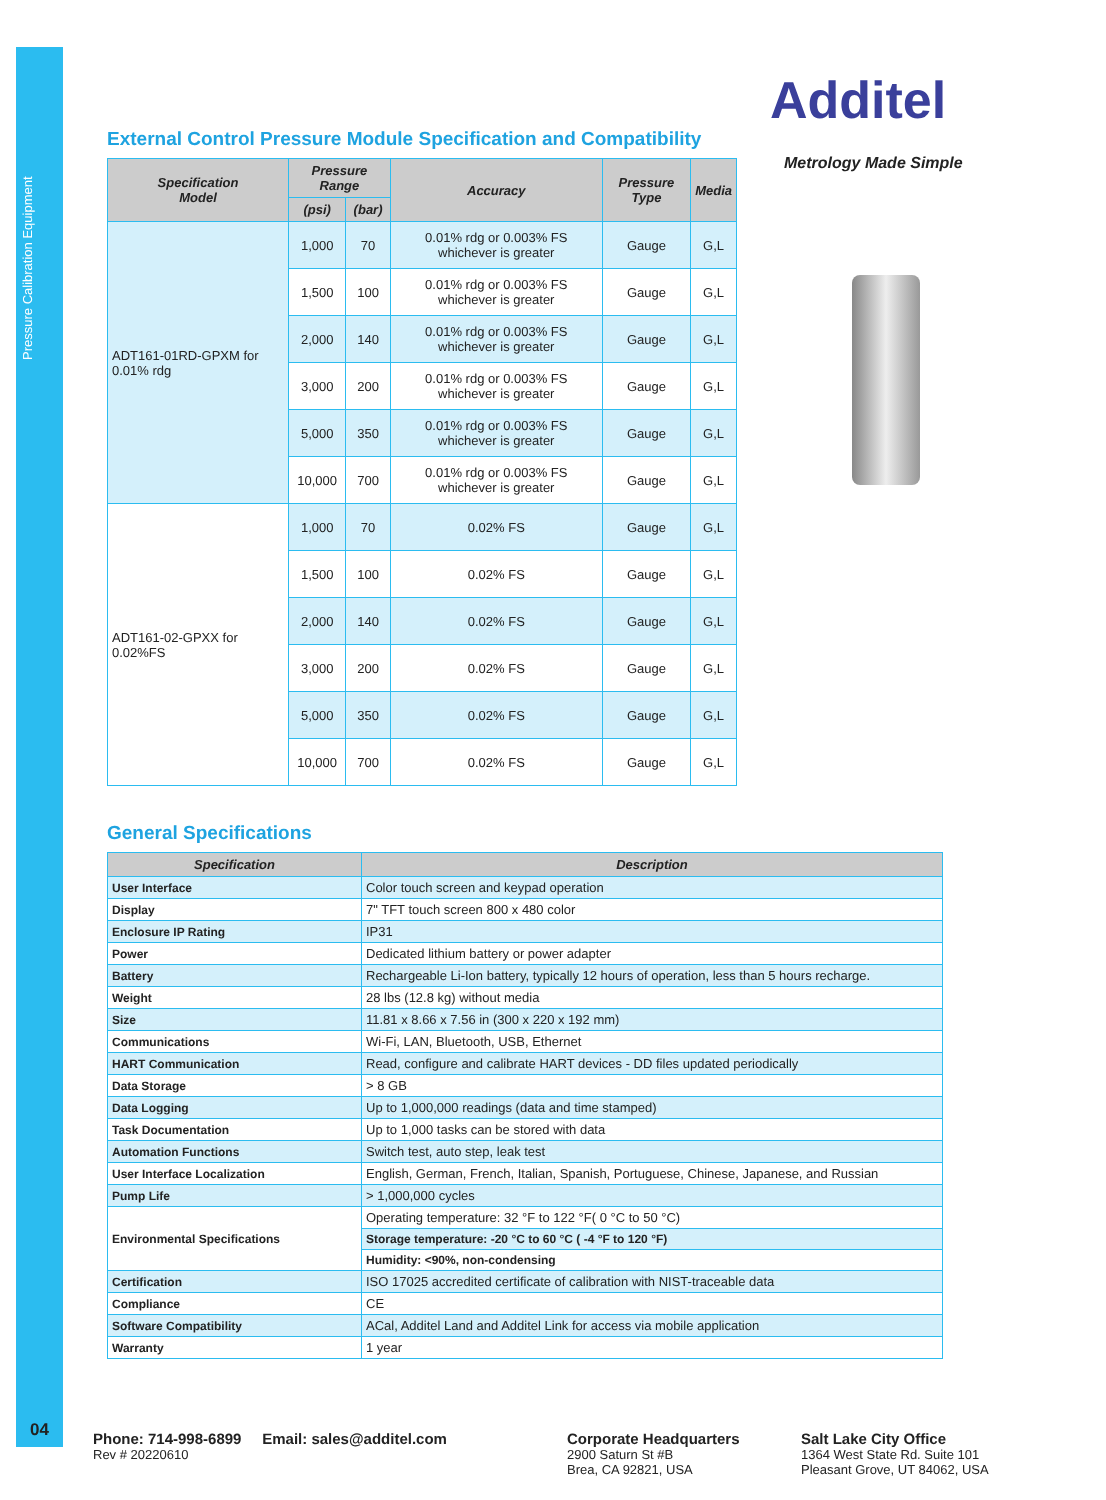Pressure Calibration Equipment
04
Additel
Metrology Made Simple
External Control Pressure Module Specification and Compatibility
| Specification Model | Pressure Range | | Accuracy | Pressure Type | Media |
| --- | --- | --- | --- | --- | --- |
| | (psi) | (bar) | | | |
| ADT161-01RD-GPXM for 0.01% rdg | 1,000 | 70 | 0.01% rdg or 0.003% FS whichever is greater | Gauge | G,L |
| | 1,500 | 100 | 0.01% rdg or 0.003% FS whichever is greater | Gauge | G,L |
| | 2,000 | 140 | 0.01% rdg or 0.003% FS whichever is greater | Gauge | G,L |
| | 3,000 | 200 | 0.01% rdg or 0.003% FS whichever is greater | Gauge | G,L |
| | 5,000 | 350 | 0.01% rdg or 0.003% FS whichever is greater | Gauge | G,L |
| | 10,000 | 700 | 0.01% rdg or 0.003% FS whichever is greater | Gauge | G,L |
| ADT161-02-GPXX for 0.02%FS | 1,000 | 70 | 0.02% FS | Gauge | G,L |
| | 1,500 | 100 | 0.02% FS | Gauge | G,L |
| | 2,000 | 140 | 0.02% FS | Gauge | G,L |
| | 3,000 | 200 | 0.02% FS | Gauge | G,L |
| | 5,000 | 350 | 0.02% FS | Gauge | G,L |
| | 10,000 | 700 | 0.02% FS | Gauge | G,L |
General Specifications
| Specification | Description |
| --- | --- |
| User Interface | Color touch screen and keypad operation |
| Display | 7" TFT touch screen 800 x 480 color |
| Enclosure IP Rating | IP31 |
| Power | Dedicated lithium battery or power adapter |
| Battery | Rechargeable Li-Ion battery, typically 12 hours of operation, less than 5 hours recharge. |
| Weight | 28 lbs (12.8 kg) without media |
| Size | 11.81 x 8.66 x 7.56 in (300 x 220 x 192 mm) |
| Communications | Wi-Fi, LAN, Bluetooth, USB, Ethernet |
| HART Communication | Read, configure and calibrate HART devices - DD files updated periodically |
| Data Storage | > 8 GB |
| Data Logging | Up to 1,000,000 readings (data and time stamped) |
| Task Documentation | Up to 1,000 tasks can be stored with data |
| Automation Functions | Switch test, auto step, leak test |
| User Interface Localization | English, German, French, Italian, Spanish, Portuguese, Chinese, Japanese, and Russian |
| Pump Life | > 1,000,000 cycles |
| Environmental Specifications | Operating temperature: 32 °F to 122 °F( 0 °C to 50 °C) |
| | Storage temperature: -20 °C to 60 °C ( -4 °F to 120 °F) |
| | Humidity: <90%, non-condensing |
| Certification | ISO 17025 accredited certificate of calibration with NIST-traceable data |
| Compliance | CE |
| Software Compatibility | ACal, Additel Land and Additel Link for access via mobile application |
| Warranty | 1 year |
Phone: 714-998-6899 Email: sales@additel.com
Rev # 20220610
Corporate Headquarters
2900 Saturn St #B
Brea, CA 92821, USA
Salt Lake City Office
1364 West State Rd. Suite 101
Pleasant Grove, UT 84062, USA